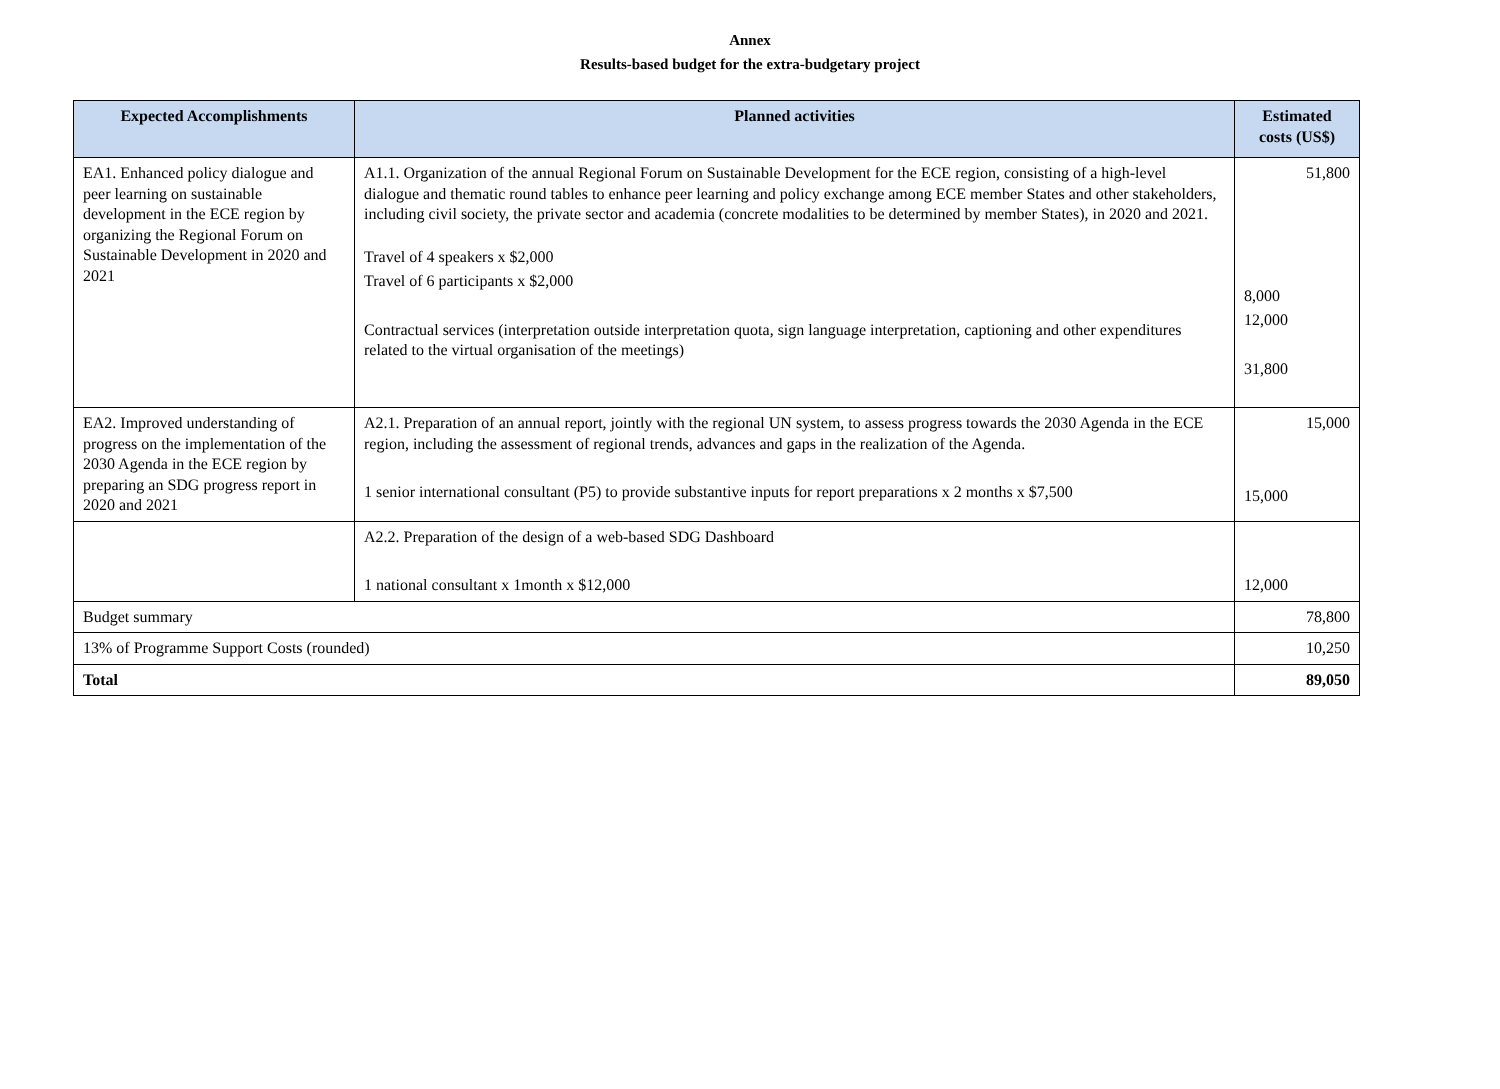Annex
Results-based budget for the extra-budgetary project
| Expected Accomplishments | Planned activities | Estimated costs (US$) |
| --- | --- | --- |
| EA1. Enhanced policy dialogue and peer learning on sustainable development in the ECE region by organizing the Regional Forum on Sustainable Development in 2020 and 2021 | A1.1. Organization of the annual Regional Forum on Sustainable Development for the ECE region, consisting of a high-level dialogue and thematic round tables to enhance peer learning and policy exchange among ECE member States and other stakeholders, including civil society, the private sector and academia (concrete modalities to be determined by member States), in 2020 and 2021. Travel of 4 speakers x $2,000 Travel of 6 participants x $2,000 Contractual services (interpretation outside interpretation quota, sign language interpretation, captioning and other expenditures related to the virtual organisation of the meetings) | 51,800 8,000 12,000 31,800 |
| EA2. Improved understanding of progress on the implementation of the 2030 Agenda in the ECE region by preparing an SDG progress report in 2020 and 2021 | A2.1. Preparation of an annual report, jointly with the regional UN system, to assess progress towards the 2030 Agenda in the ECE region, including the assessment of regional trends, advances and gaps in the realization of the Agenda. 1 senior international consultant (P5) to provide substantive inputs for report preparations x 2 months x $7,500 | 15,000 15,000 |
| | A2.2. Preparation of the design of a web-based SDG Dashboard 1 national consultant x 1month x $12,000 | 12,000 |
| Budget summary | | 78,800 |
| 13% of Programme Support Costs (rounded) | | 10,250 |
| Total | | 89,050 |